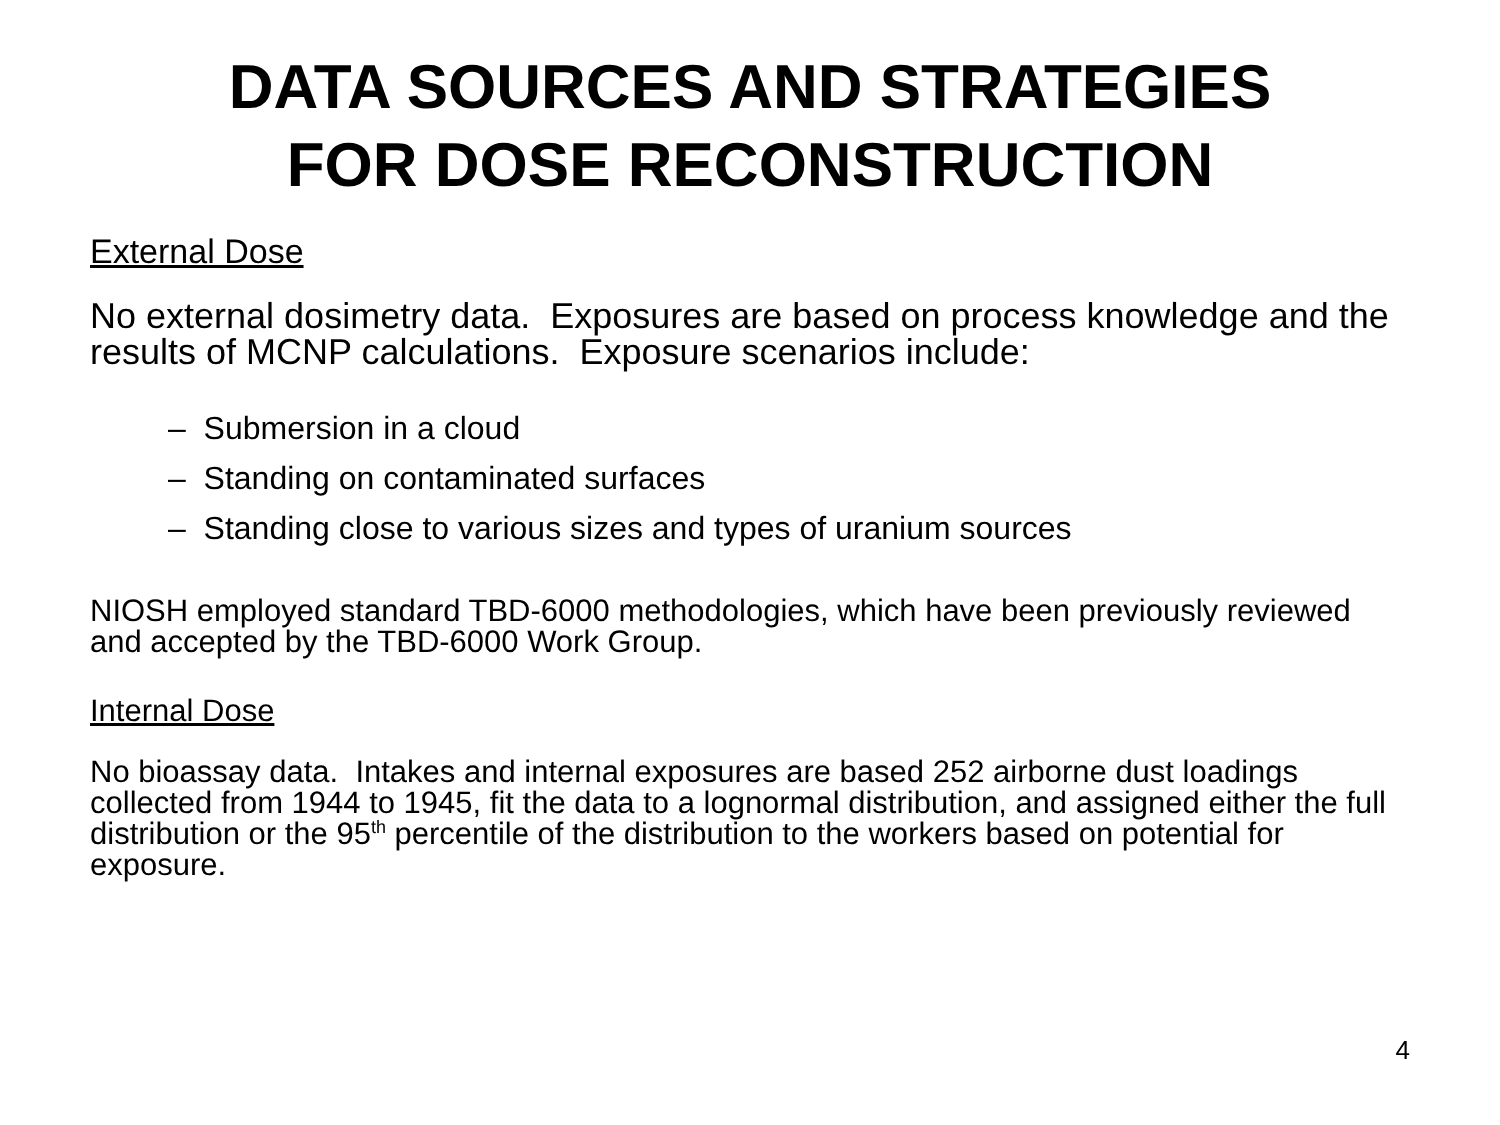DATA SOURCES AND STRATEGIES
FOR DOSE RECONSTRUCTION
External Dose
No external dosimetry data. Exposures are based on process knowledge and the results of MCNP calculations. Exposure scenarios include:
– Submersion in a cloud
– Standing on contaminated surfaces
– Standing close to various sizes and types of uranium sources
NIOSH employed standard TBD-6000 methodologies, which have been previously reviewed and accepted by the TBD-6000 Work Group.
Internal Dose
No bioassay data. Intakes and internal exposures are based 252 airborne dust loadings collected from 1944 to 1945, fit the data to a lognormal distribution, and assigned either the full distribution or the 95<sup>th</sup> percentile of the distribution to the workers based on potential for exposure.
4